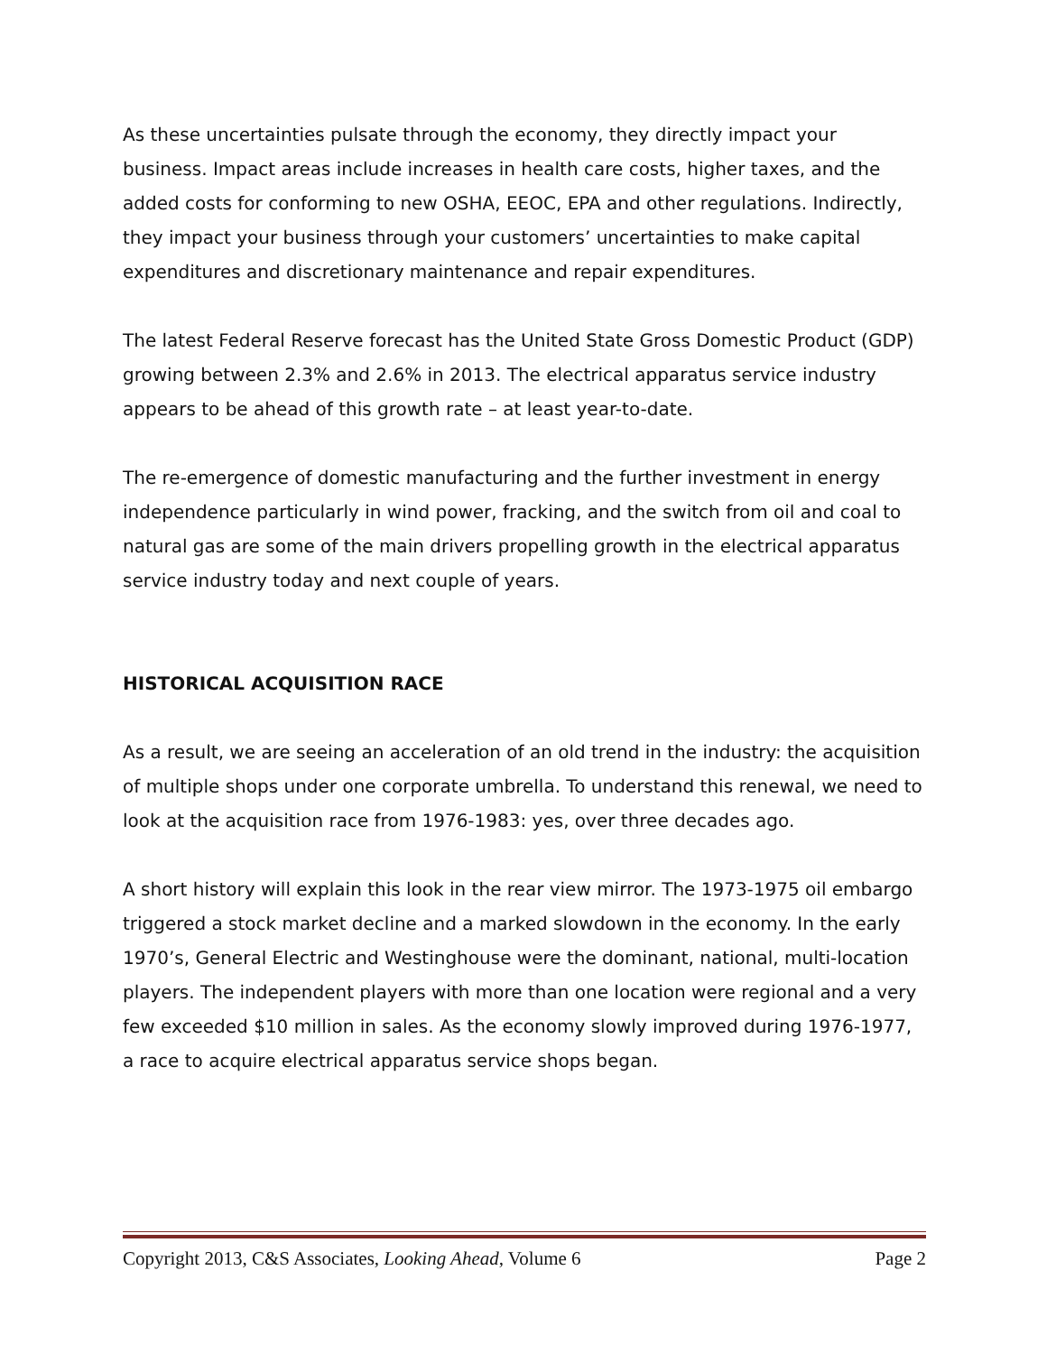As these uncertainties pulsate through the economy, they directly impact your business. Impact areas include increases in health care costs, higher taxes, and the added costs for conforming to new OSHA, EEOC, EPA and other regulations. Indirectly, they impact your business through your customers’ uncertainties to make capital expenditures and discretionary maintenance and repair expenditures.
The latest Federal Reserve forecast has the United State Gross Domestic Product (GDP) growing between 2.3% and 2.6% in 2013. The electrical apparatus service industry appears to be ahead of this growth rate – at least year-to-date.
The re-emergence of domestic manufacturing and the further investment in energy independence particularly in wind power, fracking, and the switch from oil and coal to natural gas are some of the main drivers propelling growth in the electrical apparatus service industry today and next couple of years.
HISTORICAL ACQUISITION RACE
As a result, we are seeing an acceleration of an old trend in the industry: the acquisition of multiple shops under one corporate umbrella. To understand this renewal, we need to look at the acquisition race from 1976-1983: yes, over three decades ago.
A short history will explain this look in the rear view mirror. The 1973-1975 oil embargo triggered a stock market decline and a marked slowdown in the economy. In the early 1970’s, General Electric and Westinghouse were the dominant, national, multi-location players. The independent players with more than one location were regional and a very few exceeded $10 million in sales. As the economy slowly improved during 1976-1977, a race to acquire electrical apparatus service shops began.
Copyright 2013, C&S Associates, Looking Ahead, Volume 6 Page 2